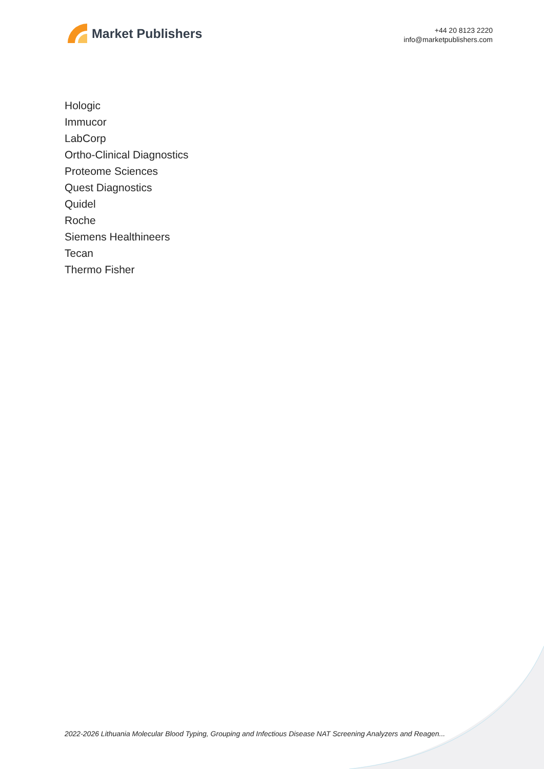Market Publishers
+44 20 8123 2220
info@marketpublishers.com
Hologic
Immucor
LabCorp
Ortho-Clinical Diagnostics
Proteome Sciences
Quest Diagnostics
Quidel
Roche
Siemens Healthineers
Tecan
Thermo Fisher
2022-2026 Lithuania Molecular Blood Typing, Grouping and Infectious Disease NAT Screening Analyzers and Reagen...